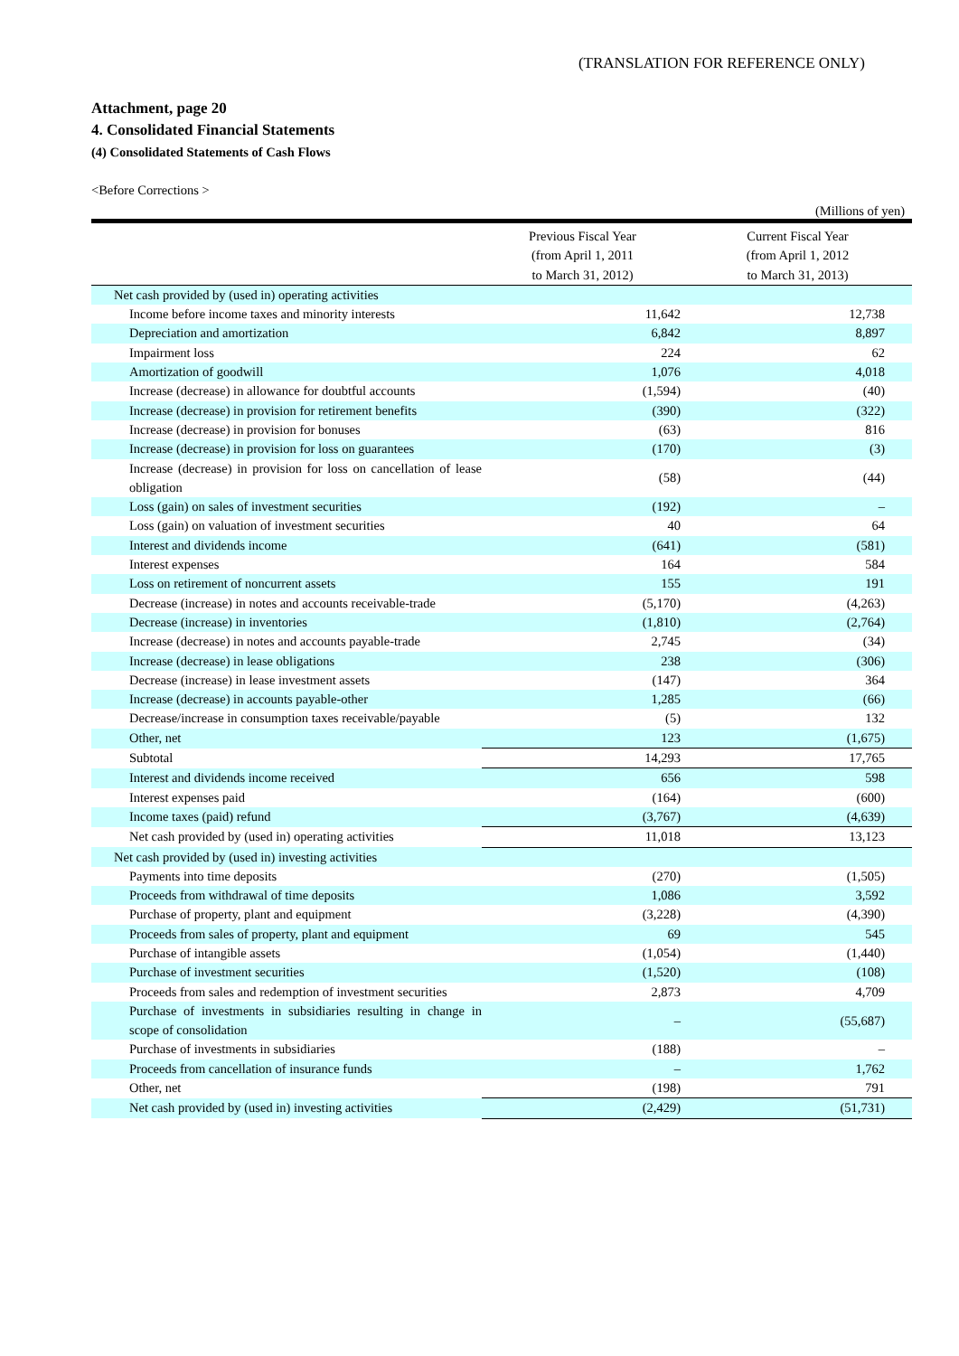(TRANSLATION FOR REFERENCE ONLY)
Attachment, page 20
4. Consolidated Financial Statements
(4) Consolidated Statements of Cash Flows
<Before Corrections >
(Millions of yen)
| | Previous Fiscal Year (from April 1, 2011 to March 31, 2012) | Current Fiscal Year (from April 1, 2012 to March 31, 2013) |
| --- | --- | --- |
| Net cash provided by (used in) operating activities | | |
| Income before income taxes and minority interests | 11,642 | 12,738 |
| Depreciation and amortization | 6,842 | 8,897 |
| Impairment loss | 224 | 62 |
| Amortization of goodwill | 1,076 | 4,018 |
| Increase (decrease) in allowance for doubtful accounts | (1,594) | (40) |
| Increase (decrease) in provision for retirement benefits | (390) | (322) |
| Increase (decrease) in provision for bonuses | (63) | 816 |
| Increase (decrease) in provision for loss on guarantees | (170) | (3) |
| Increase (decrease) in provision for loss on cancellation of lease obligation | (58) | (44) |
| Loss (gain) on sales of investment securities | (192) | – |
| Loss (gain) on valuation of investment securities | 40 | 64 |
| Interest and dividends income | (641) | (581) |
| Interest expenses | 164 | 584 |
| Loss on retirement of noncurrent assets | 155 | 191 |
| Decrease (increase) in notes and accounts receivable-trade | (5,170) | (4,263) |
| Decrease (increase) in inventories | (1,810) | (2,764) |
| Increase (decrease) in notes and accounts payable-trade | 2,745 | (34) |
| Increase (decrease) in lease obligations | 238 | (306) |
| Decrease (increase) in lease investment assets | (147) | 364 |
| Increase (decrease) in accounts payable-other | 1,285 | (66) |
| Decrease/increase in consumption taxes receivable/payable | (5) | 132 |
| Other, net | 123 | (1,675) |
| Subtotal | 14,293 | 17,765 |
| Interest and dividends income received | 656 | 598 |
| Interest expenses paid | (164) | (600) |
| Income taxes (paid) refund | (3,767) | (4,639) |
| Net cash provided by (used in) operating activities | 11,018 | 13,123 |
| Net cash provided by (used in) investing activities | | |
| Payments into time deposits | (270) | (1,505) |
| Proceeds from withdrawal of time deposits | 1,086 | 3,592 |
| Purchase of property, plant and equipment | (3,228) | (4,390) |
| Proceeds from sales of property, plant and equipment | 69 | 545 |
| Purchase of intangible assets | (1,054) | (1,440) |
| Purchase of investment securities | (1,520) | (108) |
| Proceeds from sales and redemption of investment securities | 2,873 | 4,709 |
| Purchase of investments in subsidiaries resulting in change in scope of consolidation | – | (55,687) |
| Purchase of investments in subsidiaries | (188) | – |
| Proceeds from cancellation of insurance funds | – | 1,762 |
| Other, net | (198) | 791 |
| Net cash provided by (used in) investing activities | (2,429) | (51,731) |